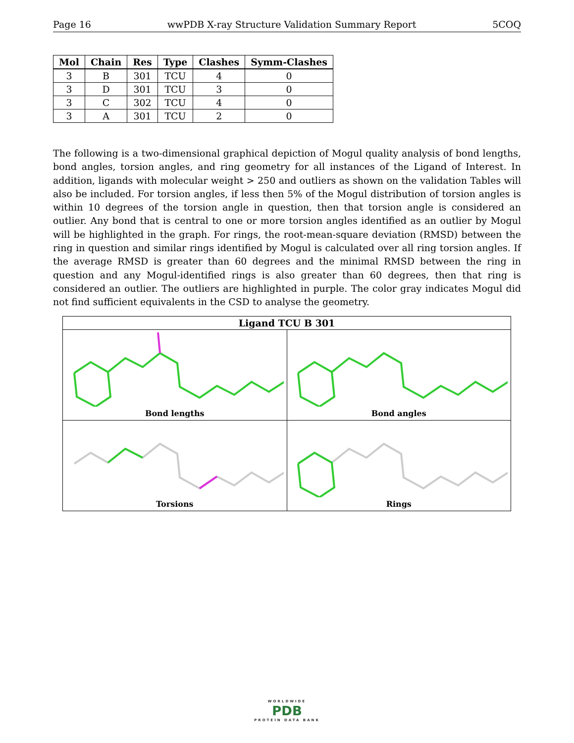Page 16 wwPDB X-ray Structure Validation Summary Report 5COQ
| Mol | Chain | Res | Type | Clashes | Symm-Clashes |
| --- | --- | --- | --- | --- | --- |
| 3 | B | 301 | TCU | 4 | 0 |
| 3 | D | 301 | TCU | 3 | 0 |
| 3 | C | 302 | TCU | 4 | 0 |
| 3 | A | 301 | TCU | 2 | 0 |
The following is a two-dimensional graphical depiction of Mogul quality analysis of bond lengths, bond angles, torsion angles, and ring geometry for all instances of the Ligand of Interest. In addition, ligands with molecular weight > 250 and outliers as shown on the validation Tables will also be included. For torsion angles, if less then 5% of the Mogul distribution of torsion angles is within 10 degrees of the torsion angle in question, then that torsion angle is considered an outlier. Any bond that is central to one or more torsion angles identified as an outlier by Mogul will be highlighted in the graph. For rings, the root-mean-square deviation (RMSD) between the ring in question and similar rings identified by Mogul is calculated over all ring torsion angles. If the average RMSD is greater than 60 degrees and the minimal RMSD between the ring in question and any Mogul-identified rings is also greater than 60 degrees, then that ring is considered an outlier. The outliers are highlighted in purple. The color gray indicates Mogul did not find sufficient equivalents in the CSD to analyse the geometry.
| Ligand TCU B 301 | |
| --- | --- |
| Bond lengths | Bond angles |
| Torsions | Rings |
WORLDWIDE
PDB
PROTEIN DATA BANK